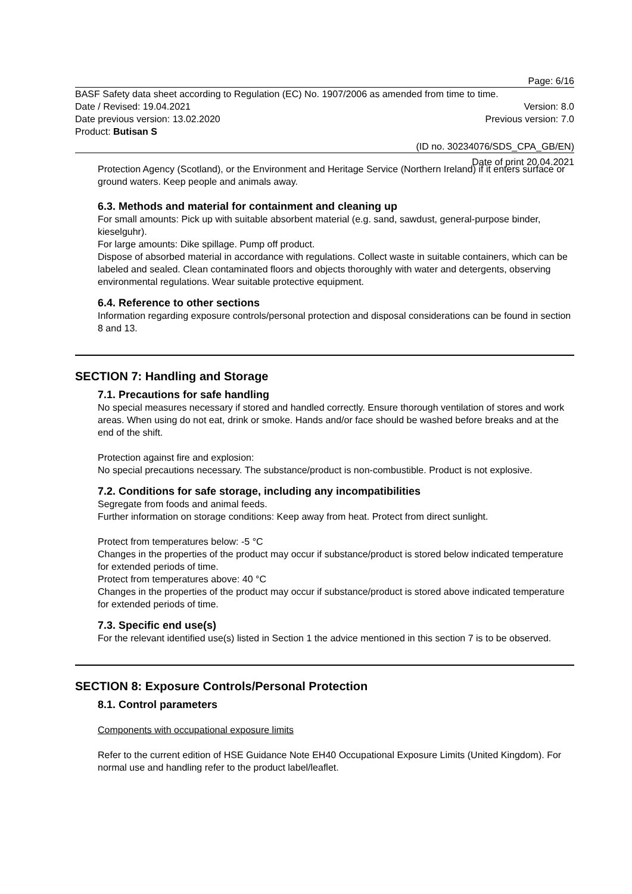Page: 6/16
BASF Safety data sheet according to Regulation (EC) No. 1907/2006 as amended from time to time.
Date / Revised: 19.04.2021 Version: 8.0
Date previous version: 13.02.2020 Previous version: 7.0
Product: Butisan S
(ID no. 30234076/SDS_CPA_GB/EN)
Date of print 20.04.2021
Protection Agency (Scotland), or the Environment and Heritage Service (Northern Ireland) if it enters surface or ground waters. Keep people and animals away.
6.3. Methods and material for containment and cleaning up
For small amounts: Pick up with suitable absorbent material (e.g. sand, sawdust, general-purpose binder, kieselguhr).
For large amounts: Dike spillage. Pump off product.
Dispose of absorbed material in accordance with regulations. Collect waste in suitable containers, which can be labeled and sealed. Clean contaminated floors and objects thoroughly with water and detergents, observing environmental regulations. Wear suitable protective equipment.
6.4. Reference to other sections
Information regarding exposure controls/personal protection and disposal considerations can be found in section 8 and 13.
SECTION 7: Handling and Storage
7.1. Precautions for safe handling
No special measures necessary if stored and handled correctly. Ensure thorough ventilation of stores and work areas. When using do not eat, drink or smoke. Hands and/or face should be washed before breaks and at the end of the shift.
Protection against fire and explosion:
No special precautions necessary. The substance/product is non-combustible. Product is not explosive.
7.2. Conditions for safe storage, including any incompatibilities
Segregate from foods and animal feeds.
Further information on storage conditions: Keep away from heat. Protect from direct sunlight.
Protect from temperatures below: -5 °C
Changes in the properties of the product may occur if substance/product is stored below indicated temperature for extended periods of time.
Protect from temperatures above: 40 °C
Changes in the properties of the product may occur if substance/product is stored above indicated temperature for extended periods of time.
7.3. Specific end use(s)
For the relevant identified use(s) listed in Section 1 the advice mentioned in this section 7 is to be observed.
SECTION 8: Exposure Controls/Personal Protection
8.1. Control parameters
Components with occupational exposure limits
Refer to the current edition of HSE Guidance Note EH40 Occupational Exposure Limits (United Kingdom). For normal use and handling refer to the product label/leaflet.